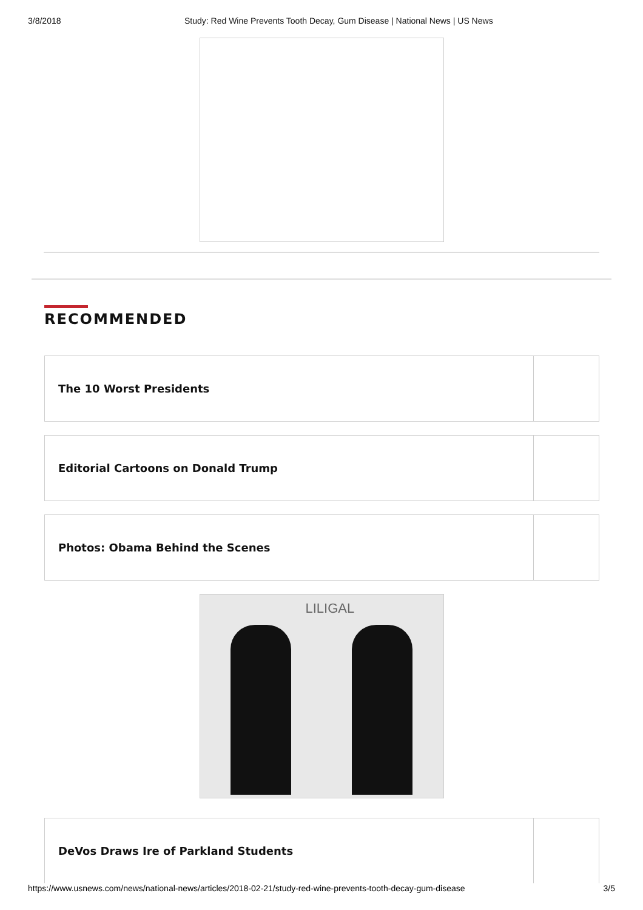3/8/2018 Study: Red Wine Prevents Tooth Decay, Gum Disease | National News | US News
RECOMMENDED
The 10 Worst Presidents
Editorial Cartoons on Donald Trump
Photos: Obama Behind the Scenes
LILIGAL
DeVos Draws Ire of Parkland Students
https://www.usnews.com/news/national-news/articles/2018-02-21/study-red-wine-prevents-tooth-decay-gum-disease 3/5